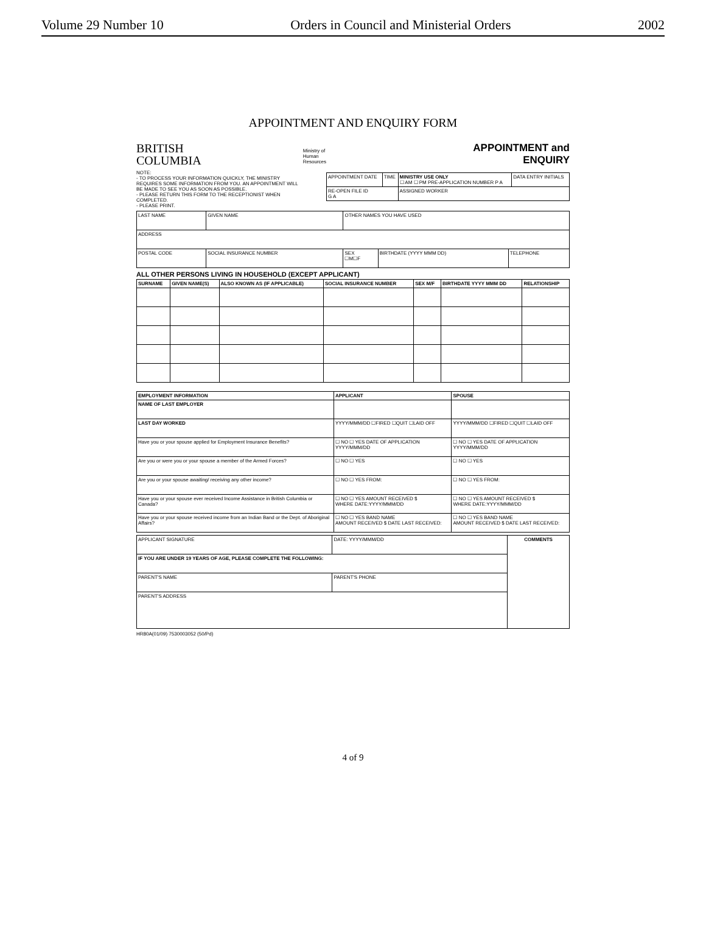Volume 29 Number 10 Orders in Council and Ministerial Orders 2002
APPOINTMENT AND ENQUIRY FORM
BRITISH
COLUMBIA
NOTE:
- TO PROCESS YOUR INFORMATION QUICKLY, THE MINISTRY REQUIRES SOME INFORMATION FROM YOU. AN APPOINTMENT WILL BE MADE TO SEE YOU AS SOON AS POSSIBLE.
- PLEASE RETURN THIS FORM TO THE RECEPTIONIST WHEN COMPLETED.
- PLEASE PRINT.
Ministry of
Human Resources
APPOINTMENT and
ENQUIRY
| APPOINTMENT DATE | TIME | MINISTRY USE ONLY ☐ AM ☐ PM PRE-APPLICATION NUMBER P A | DATA ENTRY INITIALS |
| RE-OPEN FILE ID G A | | ASSIGNED WORKER | |
| LAST NAME | GIVEN NAME | OTHER NAMES YOU HAVE USED | | |
| ADDRESS | | | | |
| POSTAL CODE | SOCIAL INSURANCE NUMBER | SEX ☐M☐F | BIRTHDATE (YYYY MMM DD) | TELEPHONE |
ALL OTHER PERSONS LIVING IN HOUSEHOLD (EXCEPT APPLICANT)
| SURNAME | GIVEN NAME(S) | ALSO KNOWN AS (IF APPLICABLE) | SOCIAL INSURANCE NUMBER | SEX M/F | BIRTHDATE YYYY MMM DD | RELATIONSHIP |
| --- | --- | --- | --- | --- | --- | --- |
| EMPLOYMENT INFORMATION | APPLICANT | SPOUSE |
| --- | --- | --- |
| NAME OF LAST EMPLOYER | | |
| LAST DAY WORKED | YYYY/MMM/DD ☐FIRED ☐QUIT ☐LAID OFF | YYYY/MMM/DD ☐FIRED ☐QUIT ☐LAID OFF |
| Have you or your spouse applied for Employment Insurance Benefits? | ☐ NO ☐ YES DATE OF APPLICATION YYYY/MMM/DD | ☐ NO ☐ YES DATE OF APPLICATION YYYY/MMM/DD |
| Are you or were you or your spouse a member of the Armed Forces? | ☐ NO ☐ YES | ☐ NO ☐ YES |
| Are you or your spouse awaiting/ receiving any other income? | ☐ NO ☐ YES FROM: | ☐ NO ☐ YES FROM: |
| Have you or your spouse ever received Income Assistance in British Columbia or Canada? | ☐ NO ☐ YES AMOUNT RECEIVED $ WHERE DATE:YYYY/MMM/DD | ☐ NO ☐ YES AMOUNT RECEIVED $ WHERE DATE:YYYY/MMM/DD |
| Have you or your spouse received income from an Indian Band or the Dept. of Aboriginal Affairs? | ☐ NO ☐ YES BAND NAME AMOUNT RECEIVED $ DATE LAST RECEIVED: | ☐ NO ☐ YES BAND NAME AMOUNT RECEIVED $ DATE LAST RECEIVED: |
| APPLICANT SIGNATURE | DATE: YYYY/MMM/DD | COMMENTS |
| IF YOU ARE UNDER 19 YEARS OF AGE, PLEASE COMPLETE THE FOLLOWING: | | |
| PARENT'S NAME | PARENT'S PHONE | |
| PARENT'S ADDRESS | | |
HR80A(01/09) 7530003052 (50/Pd)
4 of 9